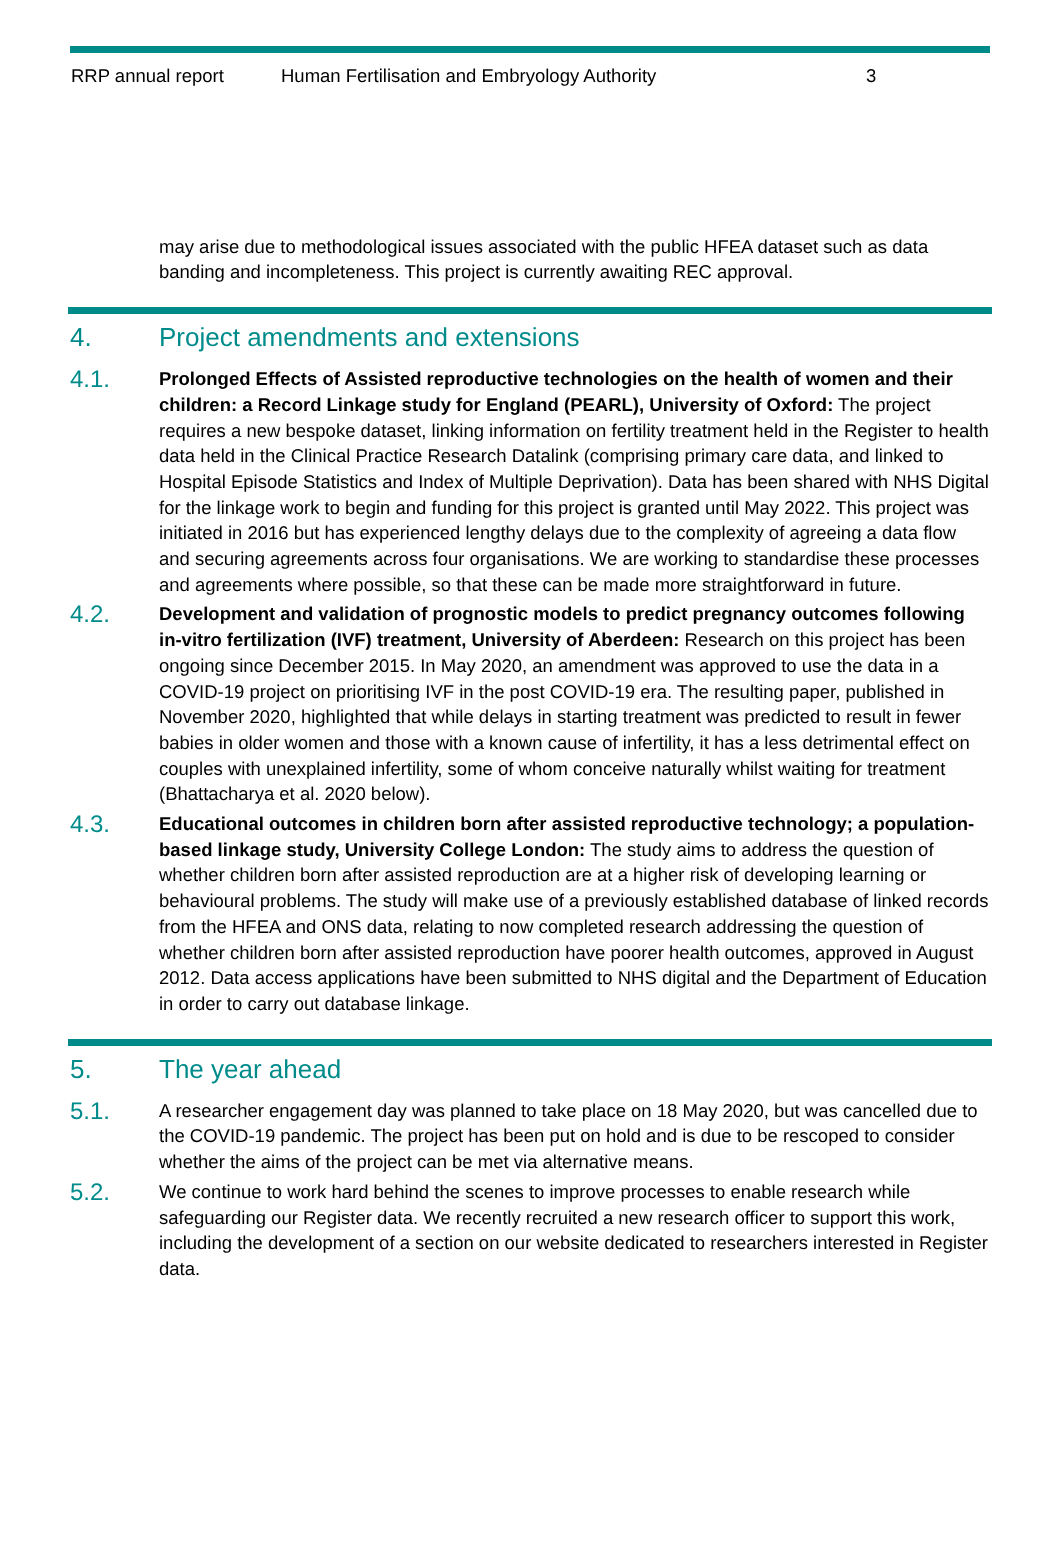RRP annual report Human Fertilisation and Embryology Authority 3
may arise due to methodological issues associated with the public HFEA dataset such as data banding and incompleteness. This project is currently awaiting REC approval.
4. Project amendments and extensions
4.1.
Prolonged Effects of Assisted reproductive technologies on the health of women and their children: a Record Linkage study for England (PEARL), University of Oxford: The project requires a new bespoke dataset, linking information on fertility treatment held in the Register to health data held in the Clinical Practice Research Datalink (comprising primary care data, and linked to Hospital Episode Statistics and Index of Multiple Deprivation). Data has been shared with NHS Digital for the linkage work to begin and funding for this project is granted until May 2022. This project was initiated in 2016 but has experienced lengthy delays due to the complexity of agreeing a data flow and securing agreements across four organisations. We are working to standardise these processes and agreements where possible, so that these can be made more straightforward in future.
4.2.
Development and validation of prognostic models to predict pregnancy outcomes following in-vitro fertilization (IVF) treatment, University of Aberdeen: Research on this project has been ongoing since December 2015. In May 2020, an amendment was approved to use the data in a COVID-19 project on prioritising IVF in the post COVID-19 era. The resulting paper, published in November 2020, highlighted that while delays in starting treatment was predicted to result in fewer babies in older women and those with a known cause of infertility, it has a less detrimental effect on couples with unexplained infertility, some of whom conceive naturally whilst waiting for treatment (Bhattacharya et al. 2020 below).
4.3.
Educational outcomes in children born after assisted reproductive technology; a population-based linkage study, University College London: The study aims to address the question of whether children born after assisted reproduction are at a higher risk of developing learning or behavioural problems. The study will make use of a previously established database of linked records from the HFEA and ONS data, relating to now completed research addressing the question of whether children born after assisted reproduction have poorer health outcomes, approved in August 2012. Data access applications have been submitted to NHS digital and the Department of Education in order to carry out database linkage.
5. The year ahead
5.1.
A researcher engagement day was planned to take place on 18 May 2020, but was cancelled due to the COVID-19 pandemic. The project has been put on hold and is due to be rescoped to consider whether the aims of the project can be met via alternative means.
5.2.
We continue to work hard behind the scenes to improve processes to enable research while safeguarding our Register data. We recently recruited a new research officer to support this work, including the development of a section on our website dedicated to researchers interested in Register data.